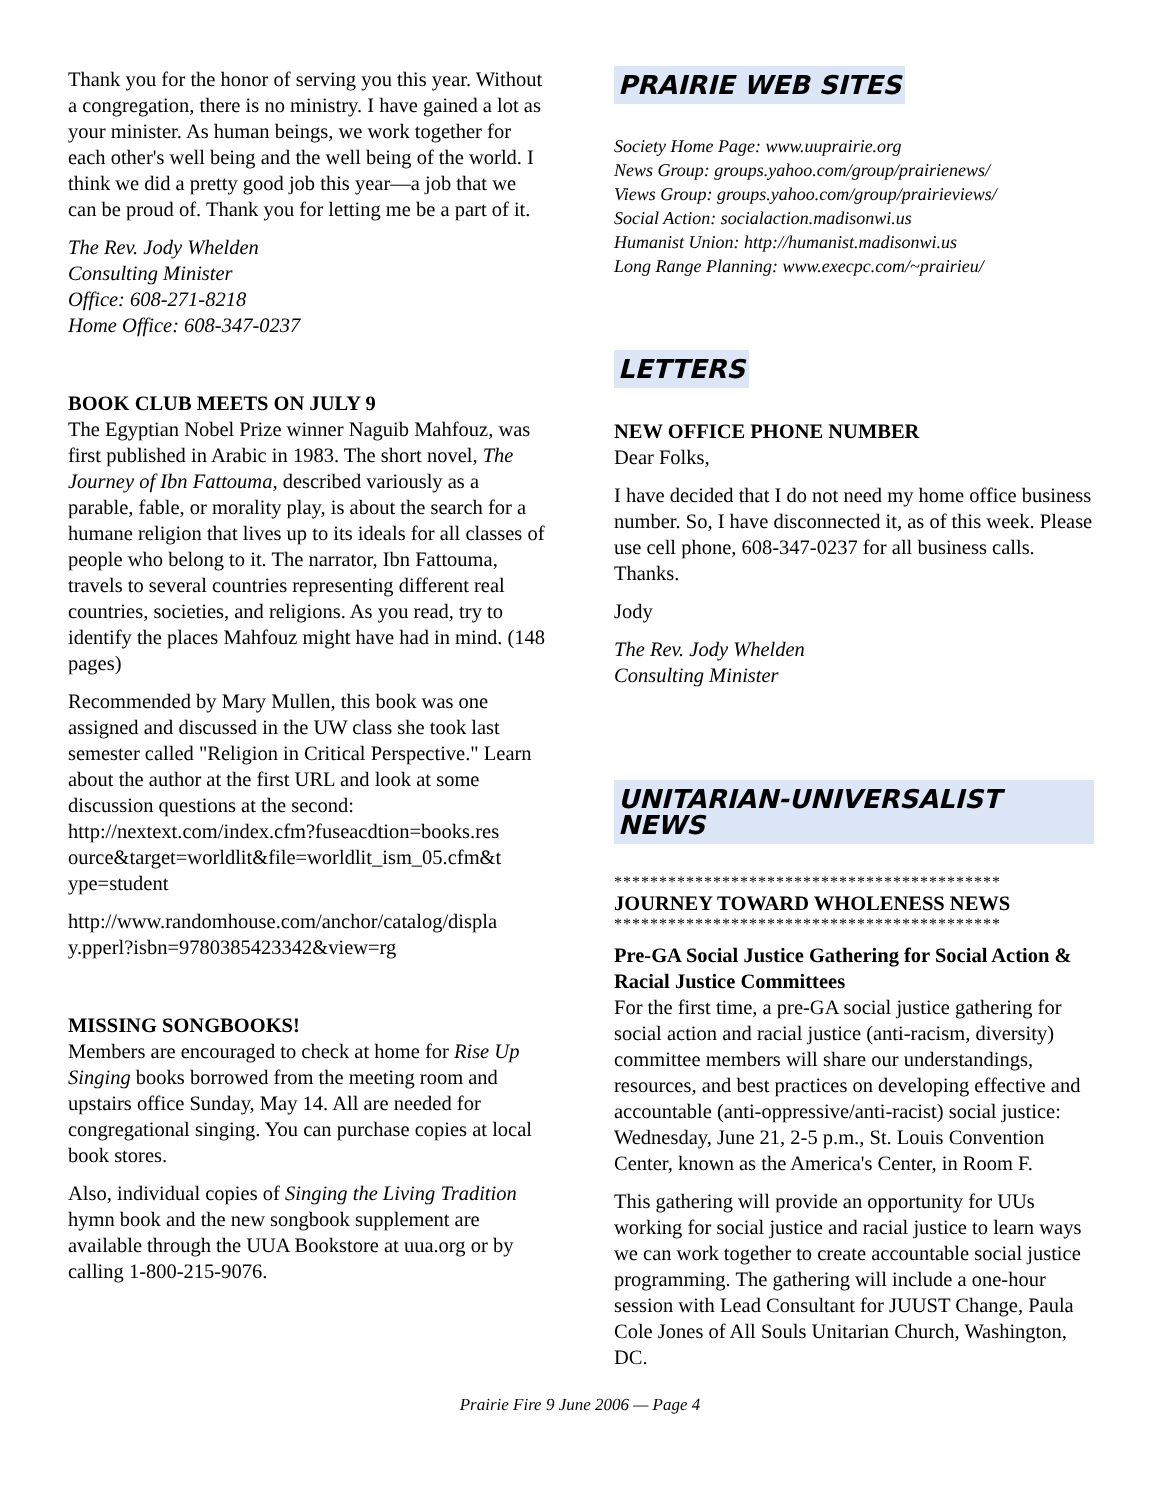Thank you for the honor of serving you this year. Without a congregation, there is no ministry. I have gained a lot as your minister. As human beings, we work together for each other's well being and the well being of the world. I think we did a pretty good job this year—a job that we can be proud of. Thank you for letting me be a part of it.
The Rev. Jody Whelden
Consulting Minister
Office: 608-271-8218
Home Office: 608-347-0237
BOOK CLUB MEETS ON JULY 9
The Egyptian Nobel Prize winner Naguib Mahfouz, was first published in Arabic in 1983. The short novel, The Journey of Ibn Fattouma, described variously as a parable, fable, or morality play, is about the search for a humane religion that lives up to its ideals for all classes of people who belong to it. The narrator, Ibn Fattouma, travels to several countries representing different real countries, societies, and religions. As you read, try to identify the places Mahfouz might have had in mind. (148 pages)
Recommended by Mary Mullen, this book was one assigned and discussed in the UW class she took last semester called "Religion in Critical Perspective." Learn about the author at the first URL and look at some discussion questions at the second: http://nextext.com/index.cfm?fuseacdtion=books.res ource&target=worldlit&file=worldlit_ism_05.cfm&t ype=student
http://www.randomhouse.com/anchor/catalog/displa y.pperl?isbn=9780385423342&view=rg
MISSING SONGBOOKS!
Members are encouraged to check at home for Rise Up Singing books borrowed from the meeting room and upstairs office Sunday, May 14. All are needed for congregational singing. You can purchase copies at local book stores.
Also, individual copies of Singing the Living Tradition hymn book and the new songbook supplement are available through the UUA Bookstore at uua.org or by calling 1-800-215-9076.
PRAIRIE WEB SITES
Society Home Page: www.uuprairie.org
News Group: groups.yahoo.com/group/prairienews/
Views Group: groups.yahoo.com/group/prairieviews/
Social Action: socialaction.madisonwi.us
Humanist Union: http://humanist.madisonwi.us
Long Range Planning: www.execpc.com/~prairieu/
LETTERS
NEW OFFICE PHONE NUMBER
Dear Folks,
I have decided that I do not need my home office business number. So, I have disconnected it, as of this week. Please use cell phone, 608-347-0237 for all business calls. Thanks.
Jody
The Rev. Jody Whelden
Consulting Minister
UNITARIAN-UNIVERSALIST NEWS
*******************************************
JOURNEY TOWARD WHOLENESS NEWS
*******************************************
Pre-GA Social Justice Gathering for Social Action & Racial Justice Committees
For the first time, a pre-GA social justice gathering for social action and racial justice (anti-racism, diversity) committee members will share our understandings, resources, and best practices on developing effective and accountable (anti-oppressive/anti-racist) social justice: Wednesday, June 21, 2-5 p.m., St. Louis Convention Center, known as the America's Center, in Room F.
This gathering will provide an opportunity for UUs working for social justice and racial justice to learn ways we can work together to create accountable social justice programming. The gathering will include a one-hour session with Lead Consultant for JUUST Change, Paula Cole Jones of All Souls Unitarian Church, Washington, DC.
Prairie Fire 9 June 2006 — Page 4